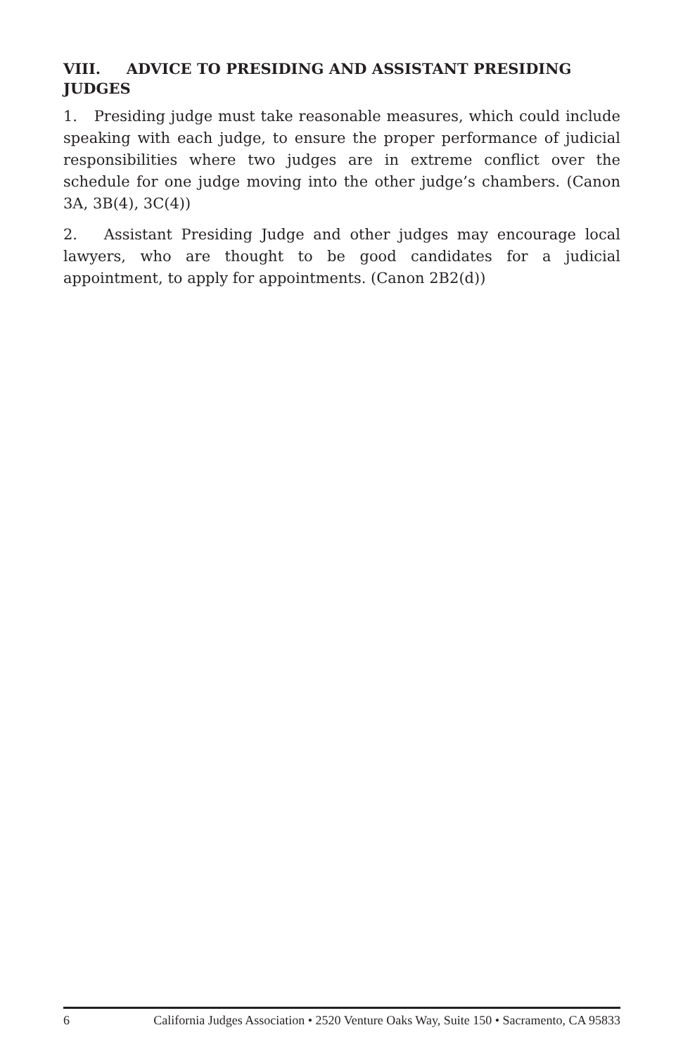VIII. ADVICE TO PRESIDING AND ASSISTANT PRESIDING JUDGES
1. Presiding judge must take reasonable measures, which could include speaking with each judge, to ensure the proper performance of judicial responsibilities where two judges are in extreme conflict over the schedule for one judge moving into the other judge’s chambers. (Canon 3A, 3B(4), 3C(4))
2. Assistant Presiding Judge and other judges may encourage local lawyers, who are thought to be good candidates for a judicial appointment, to apply for appointments. (Canon 2B2(d))
6 California Judges Association • 2520 Venture Oaks Way, Suite 150 • Sacramento, CA 95833